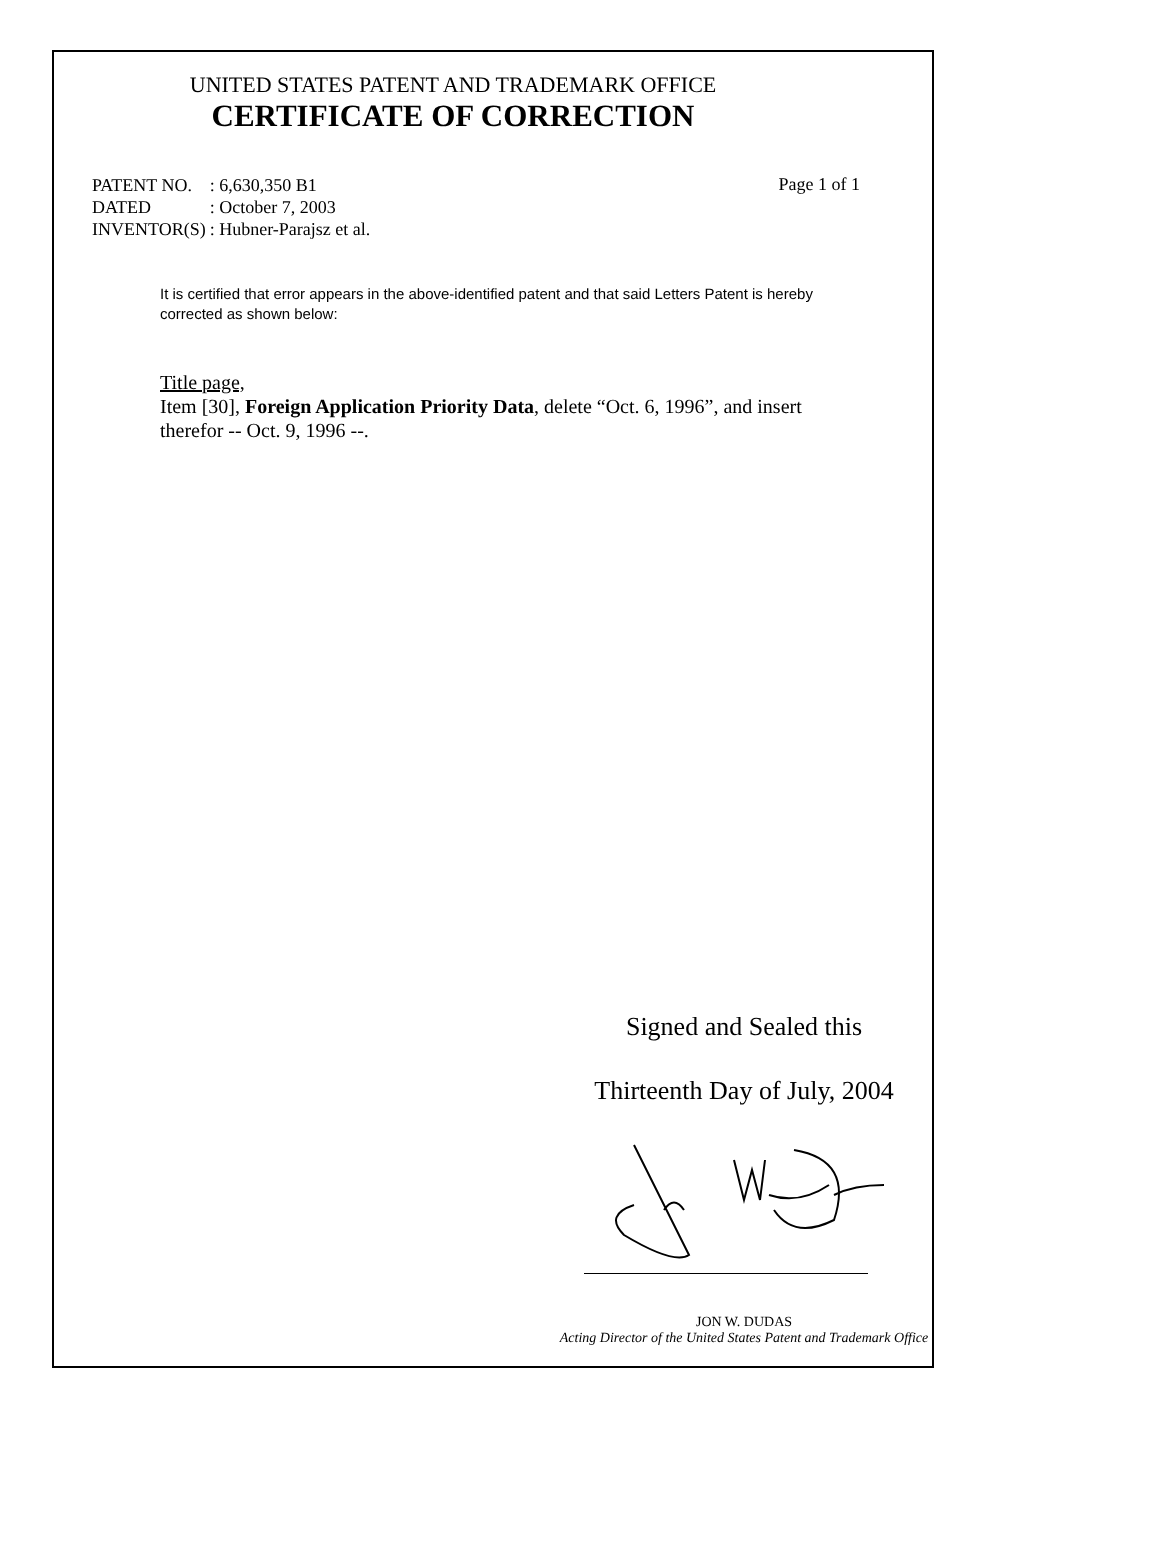UNITED STATES PATENT AND TRADEMARK OFFICE
CERTIFICATE OF CORRECTION
| PATENT NO. | : 6,630,350 B1 |
| DATED | : October 7, 2003 |
| INVENTOR(S) | : Hubner-Parajsz et al. |
Page 1 of 1
It is certified that error appears in the above-identified patent and that said Letters Patent is hereby corrected as shown below:
Title page,
Item [30], Foreign Application Priority Data, delete “Oct. 6, 1996”, and insert therefor -- Oct. 9, 1996 --.
Signed and Sealed this
Thirteenth Day of July, 2004
JON W. DUDAS
Acting Director of the United States Patent and Trademark Office